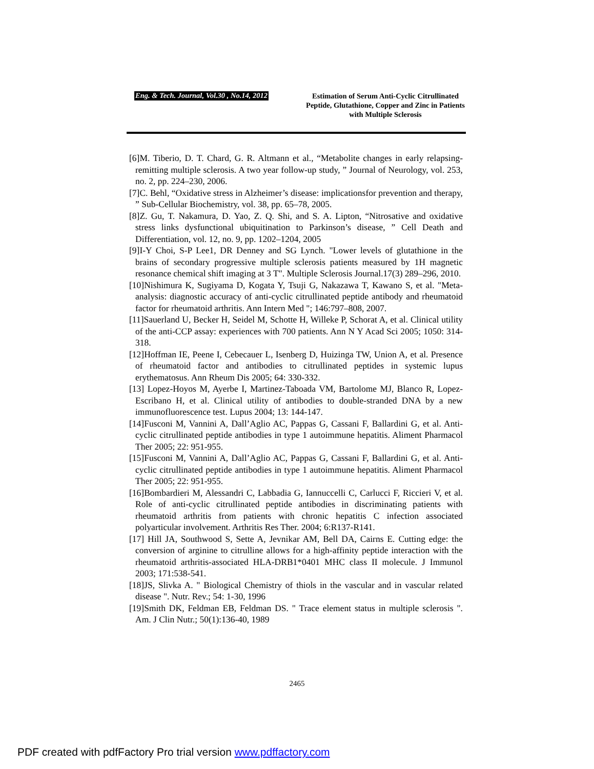Eng. & Tech. Journal, Vol.30 , No.14, 2012
Estimation of Serum Anti-Cyclic Citrullinated Peptide, Glutathione, Copper and Zinc in Patients with Multiple Sclerosis
[6]M. Tiberio, D. T. Chard, G. R. Altmann et al., “Metabolite changes in early relapsing-remitting multiple sclerosis. A two year follow-up study, ” Journal of Neurology, vol. 253, no. 2, pp. 224–230, 2006.
[7]C. Behl, “Oxidative stress in Alzheimer’s disease: implicationsfor prevention and therapy, ” Sub-Cellular Biochemistry, vol. 38, pp. 65–78, 2005.
[8]Z. Gu, T. Nakamura, D. Yao, Z. Q. Shi, and S. A. Lipton, “Nitrosative and oxidative stress links dysfunctional ubiquitination to Parkinson’s disease, ” Cell Death and Differentiation, vol. 12, no. 9, pp. 1202–1204, 2005
[9]I-Y Choi, S-P Lee1, DR Denney and SG Lynch. "Lower levels of glutathione in the brains of secondary progressive multiple sclerosis patients measured by 1H magnetic resonance chemical shift imaging at 3 T". Multiple Sclerosis Journal.17(3) 289–296, 2010.
[10]Nishimura K, Sugiyama D, Kogata Y, Tsuji G, Nakazawa T, Kawano S, et al. "Meta-analysis: diagnostic accuracy of anti-cyclic citrullinated peptide antibody and rheumatoid factor for rheumatoid arthritis. Ann Intern Med "; 146:797–808, 2007.
[11]Sauerland U, Becker H, Seidel M, Schotte H, Willeke P, Schorat A, et al. Clinical utility of the anti-CCP assay: experiences with 700 patients. Ann N Y Acad Sci 2005; 1050: 314-318.
[12]Hoffman IE, Peene I, Cebecauer L, Isenberg D, Huizinga TW, Union A, et al. Presence of rheumatoid factor and antibodies to citrullinated peptides in systemic lupus erythematosus. Ann Rheum Dis 2005; 64: 330-332.
[13] Lopez-Hoyos M, Ayerbe I, Martinez-Taboada VM, Bartolome MJ, Blanco R, Lopez-Escribano H, et al. Clinical utility of antibodies to double-stranded DNA by a new immunofluorescence test. Lupus 2004; 13: 144-147.
[14]Fusconi M, Vannini A, Dall’Aglio AC, Pappas G, Cassani F, Ballardini G, et al. Anti-cyclic citrullinated peptide antibodies in type 1 autoimmune hepatitis. Aliment Pharmacol Ther 2005; 22: 951-955.
[15]Fusconi M, Vannini A, Dall’Aglio AC, Pappas G, Cassani F, Ballardini G, et al. Anti-cyclic citrullinated peptide antibodies in type 1 autoimmune hepatitis. Aliment Pharmacol Ther 2005; 22: 951-955.
[16]Bombardieri M, Alessandri C, Labbadia G, Iannuccelli C, Carlucci F, Riccieri V, et al. Role of anti-cyclic citrullinated peptide antibodies in discriminating patients with rheumatoid arthritis from patients with chronic hepatitis C infection associated polyarticular involvement. Arthritis Res Ther. 2004; 6:R137-R141.
[17] Hill JA, Southwood S, Sette A, Jevnikar AM, Bell DA, Cairns E. Cutting edge: the conversion of arginine to citrulline allows for a high-affinity peptide interaction with the rheumatoid arthritis-associated HLA-DRB1*0401 MHC class II molecule. J Immunol 2003; 171:538-541.
[18]JS, Slivka A. " Biological Chemistry of thiols in the vascular and in vascular related disease ". Nutr. Rev.; 54: 1-30, 1996
[19]Smith DK, Feldman EB, Feldman DS. " Trace element status in multiple sclerosis ". Am. J Clin Nutr.; 50(1):136-40, 1989
2465
PDF created with pdfFactory Pro trial version www.pdffactory.com